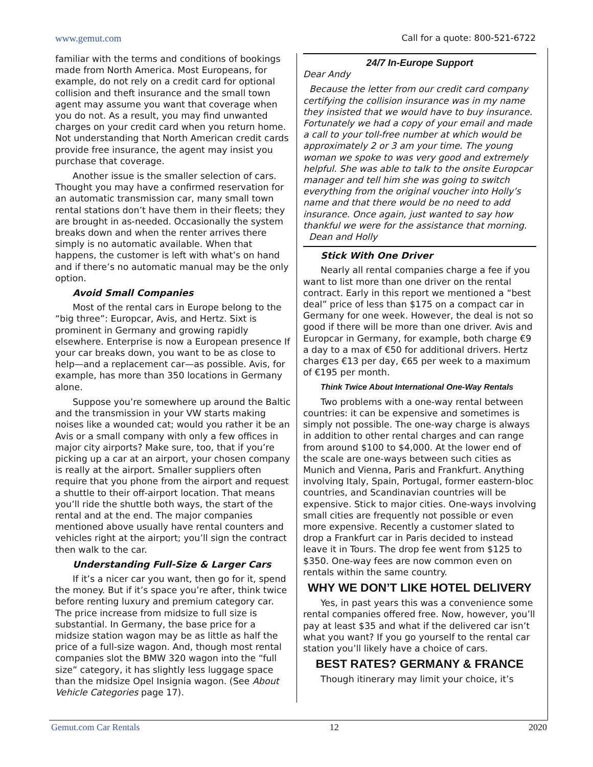www.gemut.com Call for a quote: 800-521-6722
familiar with the terms and conditions of bookings made from North America. Most Europeans, for example, do not rely on a credit card for optional collision and theft insurance and the small town agent may assume you want that coverage when you do not. As a result, you may find unwanted charges on your credit card when you return home. Not understanding that North American credit cards provide free insurance, the agent may insist you purchase that coverage.
Another issue is the smaller selection of cars. Thought you may have a confirmed reservation for an automatic transmission car, many small town rental stations don’t have them in their fleets; they are brought in as-needed. Occasionally the system breaks down and when the renter arrives there simply is no automatic available. When that happens, the customer is left with what’s on hand and if there’s no automatic manual may be the only option.
Avoid Small Companies
Most of the rental cars in Europe belong to the “big three”: Europcar, Avis, and Hertz. Sixt is prominent in Germany and growing rapidly elsewhere. Enterprise is now a European presence If your car breaks down, you want to be as close to help—and a replacement car—as possible. Avis, for example, has more than 350 locations in Germany alone.
Suppose you’re somewhere up around the Baltic and the transmission in your VW starts making noises like a wounded cat; would you rather it be an Avis or a small company with only a few offices in major city airports? Make sure, too, that if you’re picking up a car at an airport, your chosen company is really at the airport. Smaller suppliers often require that you phone from the airport and request a shuttle to their off-airport location. That means you’ll ride the shuttle both ways, the start of the rental and at the end. The major companies mentioned above usually have rental counters and vehicles right at the airport; you’ll sign the contract then walk to the car.
Understanding Full-Size & Larger Cars
If it’s a nicer car you want, then go for it, spend the money. But if it’s space you’re after, think twice before renting luxury and premium category car. The price increase from midsize to full size is substantial. In Germany, the base price for a midsize station wagon may be as little as half the price of a full-size wagon. And, though most rental companies slot the BMW 320 wagon into the “full size” category, it has slightly less luggage space than the midsize Opel Insignia wagon. (See About Vehicle Categories page 17).
24/7 In-Europe Support
Dear Andy
Because the letter from our credit card company certifying the collision insurance was in my name they insisted that we would have to buy insurance. Fortunately we had a copy of your email and made a call to your toll-free number at which would be approximately 2 or 3 am your time. The young woman we spoke to was very good and extremely helpful. She was able to talk to the onsite Europcar manager and tell him she was going to switch everything from the original voucher into Holly’s name and that there would be no need to add insurance. Once again, just wanted to say how thankful we were for the assistance that morning.
Dean and Holly
Stick With One Driver
Nearly all rental companies charge a fee if you want to list more than one driver on the rental contract. Early in this report we mentioned a “best deal” price of less than $175 on a compact car in Germany for one week. However, the deal is not so good if there will be more than one driver. Avis and Europcar in Germany, for example, both charge €9 a day to a max of €50 for additional drivers. Hertz charges €13 per day, €65 per week to a maximum of €195 per month.
Think Twice About International One-Way Rentals
Two problems with a one-way rental between countries: it can be expensive and sometimes is simply not possible. The one-way charge is always in addition to other rental charges and can range from around $100 to $4,000. At the lower end of the scale are one-ways between such cities as Munich and Vienna, Paris and Frankfurt. Anything involving Italy, Spain, Portugal, former eastern-bloc countries, and Scandinavian countries will be expensive. Stick to major cities. One-ways involving small cities are frequently not possible or even more expensive. Recently a customer slated to drop a Frankfurt car in Paris decided to instead leave it in Tours. The drop fee went from $125 to $350. One-way fees are now common even on rentals within the same country.
WHY WE DON’T LIKE HOTEL DELIVERY
Yes, in past years this was a convenience some rental companies offered free. Now, however, you’ll pay at least $35 and what if the delivered car isn’t what you want? If you go yourself to the rental car station you’ll likely have a choice of cars.
BEST RATES? GERMANY & FRANCE
Though itinerary may limit your choice, it’s
Gemut.com Car Rentals 12 2020